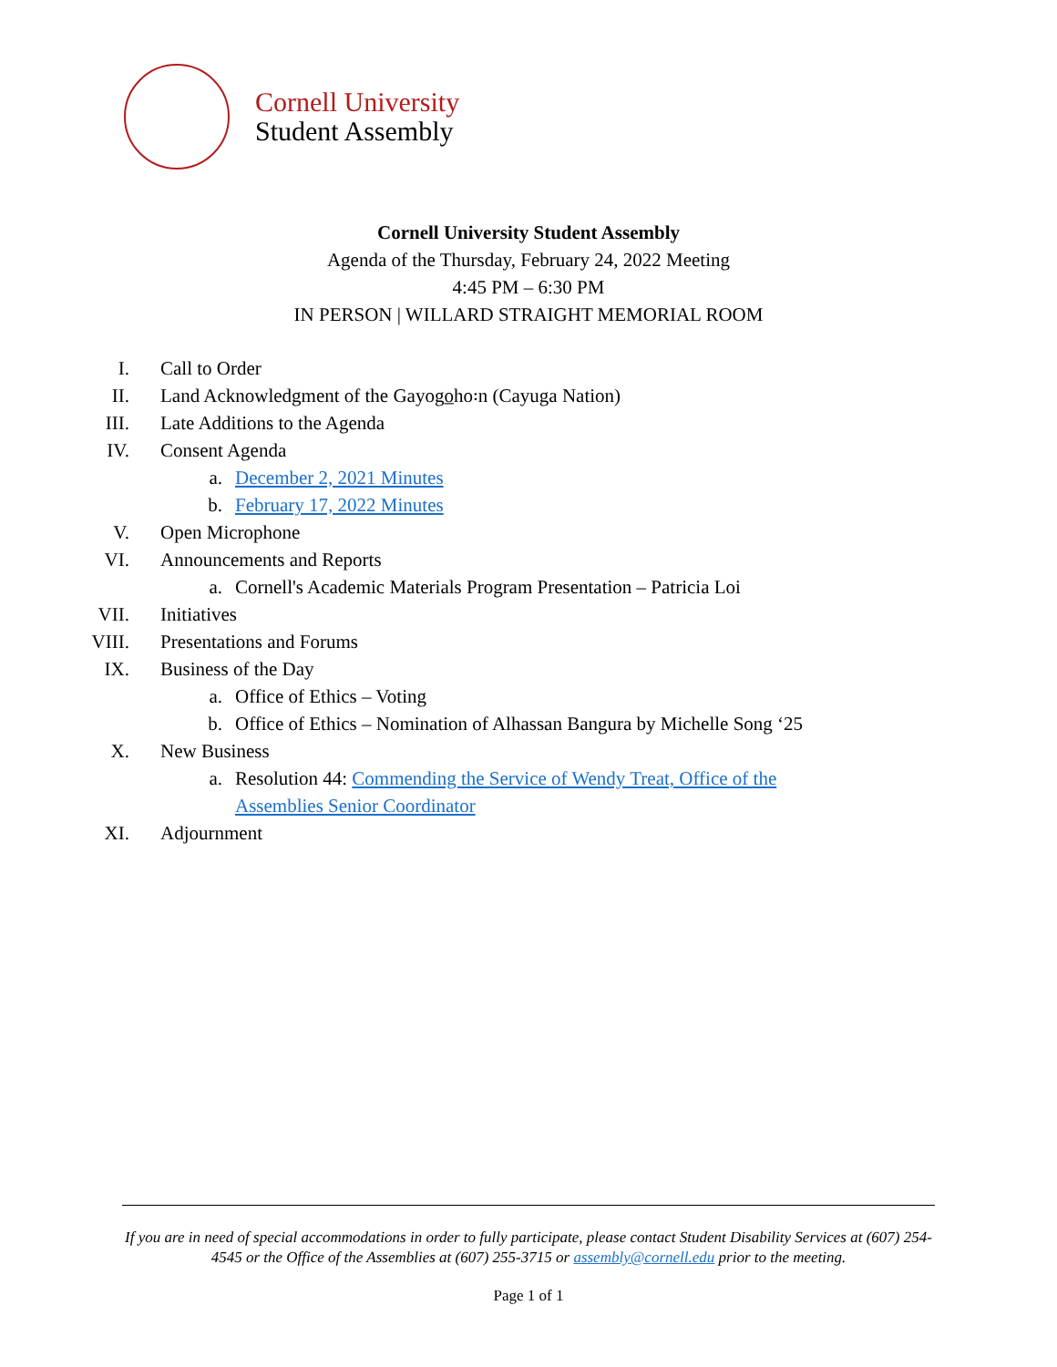Cornell University
Student Assembly
Cornell University Student Assembly
Agenda of the Thursday, February 24, 2022 Meeting
4:45 PM – 6:30 PM
IN PERSON | WILLARD STRAIGHT MEMORIAL ROOM
I. Call to Order
II. Land Acknowledgment of the Gayogo̲ho꞉n (Cayuga Nation)
III. Late Additions to the Agenda
IV. Consent Agenda
a. December 2, 2021 Minutes
b. February 17, 2022 Minutes
V. Open Microphone
VI. Announcements and Reports
a. Cornell's Academic Materials Program Presentation – Patricia Loi
VII. Initiatives
VIII. Presentations and Forums
IX. Business of the Day
a. Office of Ethics – Voting
b. Office of Ethics – Nomination of Alhassan Bangura by Michelle Song ‘25
X. New Business
a. Resolution 44: Commending the Service of Wendy Treat, Office of the Assemblies Senior Coordinator
XI. Adjournment
If you are in need of special accommodations in order to fully participate, please contact Student Disability Services at (607) 254-4545 or the Office of the Assemblies at (607) 255-3715 or assembly@cornell.edu prior to the meeting.
Page 1 of 1